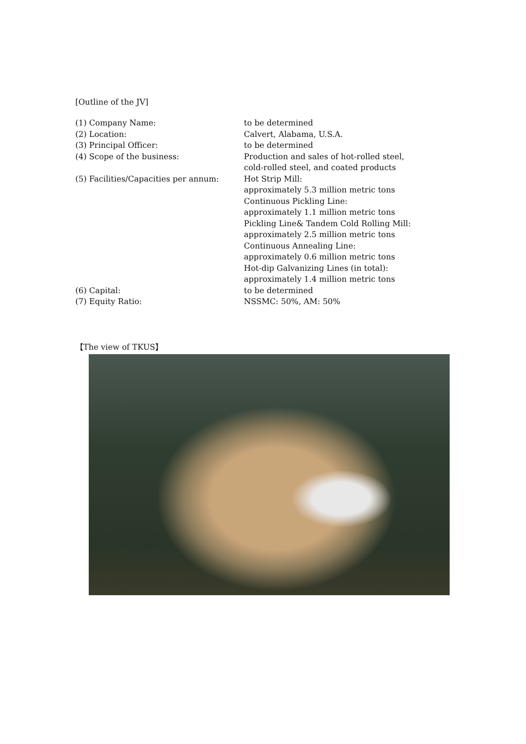[Outline of the JV]
| (1) Company Name: | to be determined |
| (2) Location: | Calvert, Alabama, U.S.A. |
| (3) Principal Officer: | to be determined |
| (4) Scope of the business: | Production and sales of hot-rolled steel, cold-rolled steel, and coated products |
| (5) Facilities/Capacities per annum: | Hot Strip Mill: approximately 5.3 million metric tons Continuous Pickling Line: approximately 1.1 million metric tons Pickling Line& Tandem Cold Rolling Mill: approximately 2.5 million metric tons Continuous Annealing Line: approximately 0.6 million metric tons Hot-dip Galvanizing Lines (in total): approximately 1.4 million metric tons |
| (6) Capital: | to be determined |
| (7) Equity Ratio: | NSSMC: 50%, AM: 50% |
【The view of TKUS】